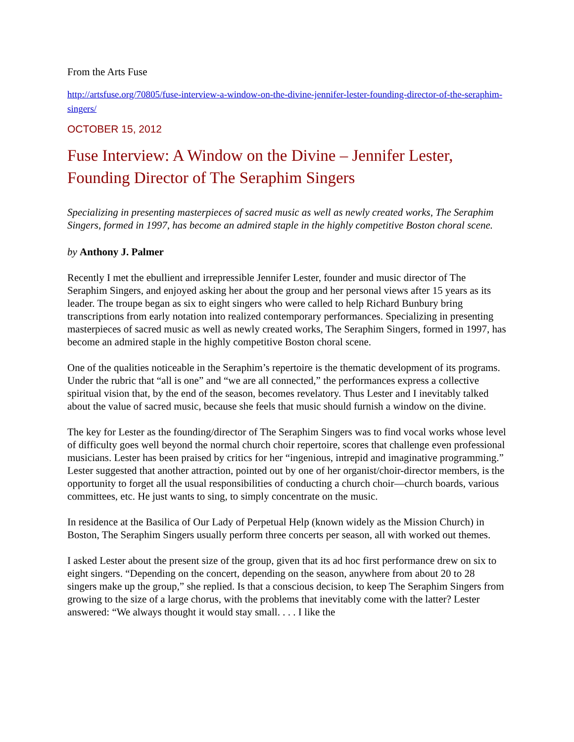From the Arts Fuse
http://artsfuse.org/70805/fuse-interview-a-window-on-the-divine-jennifer-lester-founding-director-of-the-seraphim-singers/
OCTOBER 15, 2012
Fuse Interview: A Window on the Divine – Jennifer Lester, Founding Director of The Seraphim Singers
Specializing in presenting masterpieces of sacred music as well as newly created works, The Seraphim Singers, formed in 1997, has become an admired staple in the highly competitive Boston choral scene.
by Anthony J. Palmer
Recently I met the ebullient and irrepressible Jennifer Lester, founder and music director of The Seraphim Singers, and enjoyed asking her about the group and her personal views after 15 years as its leader. The troupe began as six to eight singers who were called to help Richard Bunbury bring transcriptions from early notation into realized contemporary performances. Specializing in presenting masterpieces of sacred music as well as newly created works, The Seraphim Singers, formed in 1997, has become an admired staple in the highly competitive Boston choral scene.
One of the qualities noticeable in the Seraphim’s repertoire is the thematic development of its programs. Under the rubric that “all is one” and “we are all connected,” the performances express a collective spiritual vision that, by the end of the season, becomes revelatory. Thus Lester and I inevitably talked about the value of sacred music, because she feels that music should furnish a window on the divine.
The key for Lester as the founding/director of The Seraphim Singers was to find vocal works whose level of difficulty goes well beyond the normal church choir repertoire, scores that challenge even professional musicians. Lester has been praised by critics for her “ingenious, intrepid and imaginative programming.” Lester suggested that another attraction, pointed out by one of her organist/choir-director members, is the opportunity to forget all the usual responsibilities of conducting a church choir—church boards, various committees, etc. He just wants to sing, to simply concentrate on the music.
In residence at the Basilica of Our Lady of Perpetual Help (known widely as the Mission Church) in Boston, The Seraphim Singers usually perform three concerts per season, all with worked out themes.
I asked Lester about the present size of the group, given that its ad hoc first performance drew on six to eight singers. “Depending on the concert, depending on the season, anywhere from about 20 to 28 singers make up the group,” she replied. Is that a conscious decision, to keep The Seraphim Singers from growing to the size of a large chorus, with the problems that inevitably come with the latter? Lester answered: “We always thought it would stay small. . . . I like the